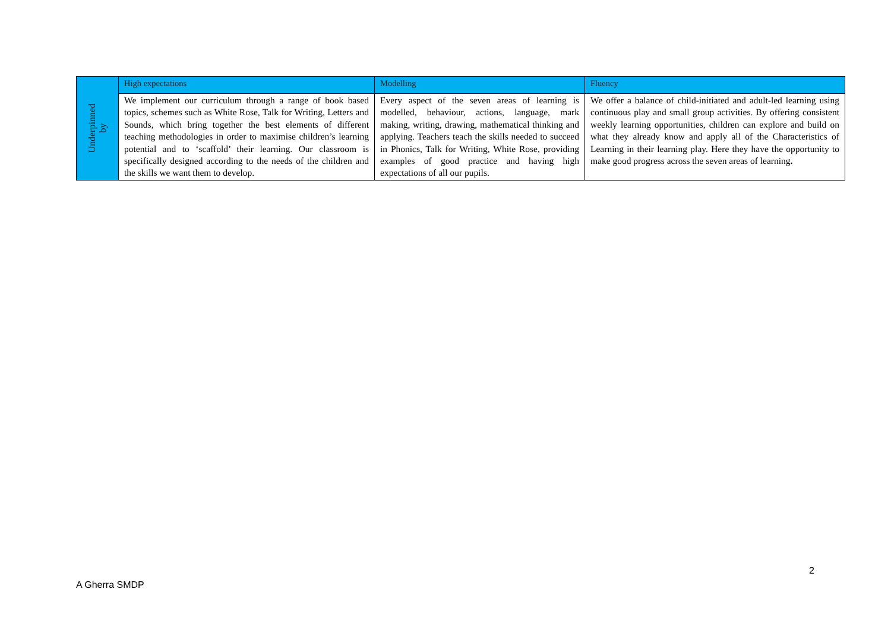| Underpinned by | High expectations | Modelling | Fluency |
| | We implement our curriculum through a range of book based topics, schemes such as White Rose, Talk for Writing, Letters and Sounds, which bring together the best elements of different teaching methodologies in order to maximise children’s learning potential and to ‘scaffold’ their learning. Our classroom is specifically designed according to the needs of the children and the skills we want them to develop. | Every aspect of the seven areas of learning is modelled, behaviour, actions, language, mark making, writing, drawing, mathematical thinking and applying. Teachers teach the skills needed to succeed in Phonics, Talk for Writing, White Rose, providing examples of good practice and having high expectations of all our pupils. | We offer a balance of child-initiated and adult-led learning using continuous play and small group activities. By offering consistent weekly learning opportunities, children can explore and build on what they already know and apply all of the Characteristics of Learning in their learning play. Here they have the opportunity to make good progress across the seven areas of learning . |
2
A Gherra SMDP